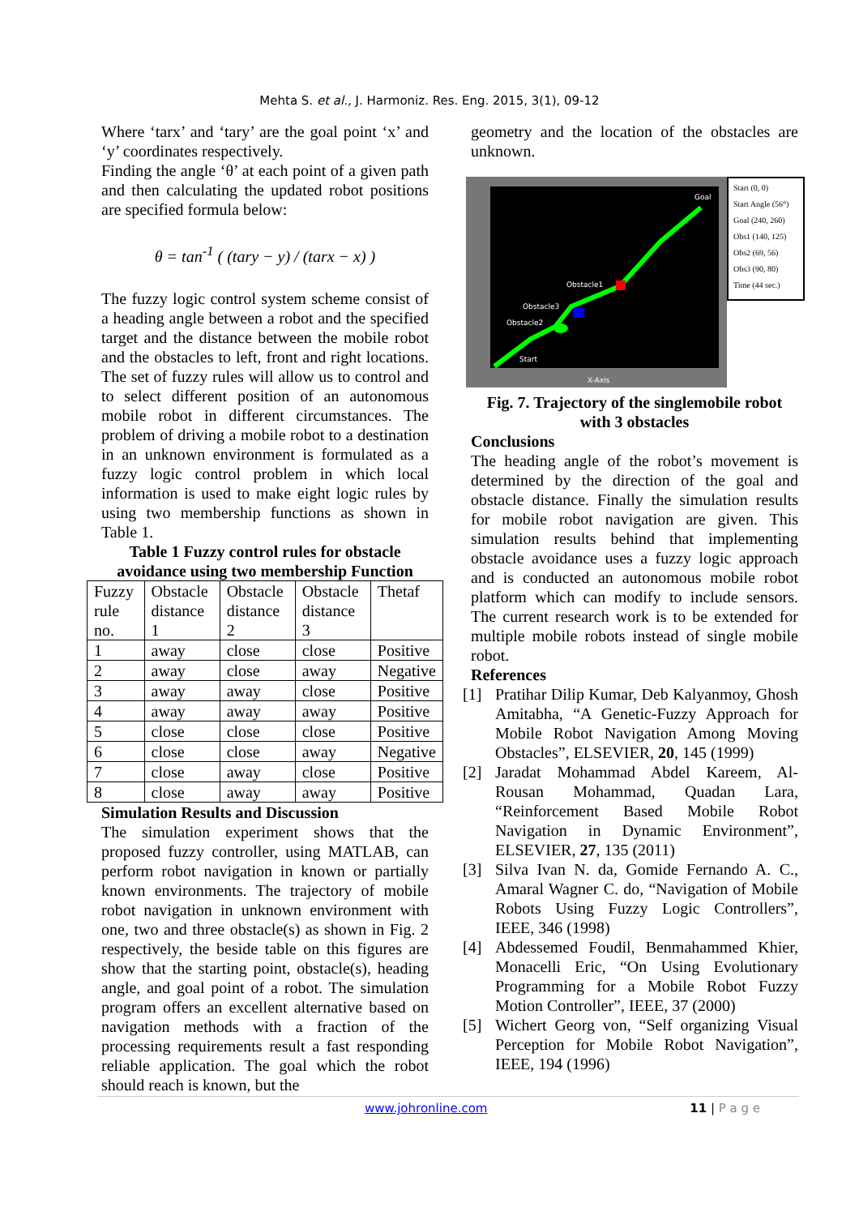Mehta S. et al., J. Harmoniz. Res. Eng. 2015, 3(1), 09-12
Where ‘tarx’ and ‘tary’ are the goal point ‘x’ and ‘y’ coordinates respectively.
Finding the angle ‘θ’ at each point of a given path and then calculating the updated robot positions are specified formula below:
θ = tan<sup>-1</sup> ( (tary − y) / (tarx − x) )
The fuzzy logic control system scheme consist of a heading angle between a robot and the specified target and the distance between the mobile robot and the obstacles to left, front and right locations. The set of fuzzy rules will allow us to control and to select different position of an autonomous mobile robot in different circumstances. The problem of driving a mobile robot to a destination in an unknown environment is formulated as a fuzzy logic control problem in which local information is used to make eight logic rules by using two membership functions as shown in Table 1.
Table 1 Fuzzy control rules for obstacle avoidance using two membership Function
| Fuzzy rule no. | Obstacle distance 1 | Obstacle distance 2 | Obstacle distance 3 | Thetaf |
| 1 | away | close | close | Positive |
| 2 | away | close | away | Negative |
| 3 | away | away | close | Positive |
| 4 | away | away | away | Positive |
| 5 | close | close | close | Positive |
| 6 | close | close | away | Negative |
| 7 | close | away | close | Positive |
| 8 | close | away | away | Positive |
Simulation Results and Discussion
The simulation experiment shows that the proposed fuzzy controller, using MATLAB, can perform robot navigation in known or partially known environments. The trajectory of mobile robot navigation in unknown environment with one, two and three obstacle(s) as shown in Fig. 2 respectively, the beside table on this figures are show that the starting point, obstacle(s), heading angle, and goal point of a robot. The simulation program offers an excellent alternative based on navigation methods with a fraction of the processing requirements result a fast responding reliable application. The goal which the robot should reach is known, but the
geometry and the location of the obstacles are unknown.
Goal
Obstacle1
Obstacle3
Obstacle2
Start
X-Axis
Start (0, 0)
Start Angle (56°)
Goal (240, 260)
Obs1 (140, 125)
Obs2 (69, 56)
Obs3 (90, 80)
Time (44 sec.)
Fig. 7. Trajectory of the singlemobile robot with 3 obstacles
Conclusions
The heading angle of the robot’s movement is determined by the direction of the goal and obstacle distance. Finally the simulation results for mobile robot navigation are given. This simulation results behind that implementing obstacle avoidance uses a fuzzy logic approach and is conducted an autonomous mobile robot platform which can modify to include sensors. The current research work is to be extended for multiple mobile robots instead of single mobile robot.
References
[1] Pratihar Dilip Kumar, Deb Kalyanmoy, Ghosh Amitabha, “A Genetic-Fuzzy Approach for Mobile Robot Navigation Among Moving Obstacles”, ELSEVIER, 20, 145 (1999)
[2] Jaradat Mohammad Abdel Kareem, Al-Rousan Mohammad, Quadan Lara, “Reinforcement Based Mobile Robot Navigation in Dynamic Environment”, ELSEVIER, 27, 135 (2011)
[3] Silva Ivan N. da, Gomide Fernando A. C., Amaral Wagner C. do, “Navigation of Mobile Robots Using Fuzzy Logic Controllers”, IEEE, 346 (1998)
[4] Abdessemed Foudil, Benmahammed Khier, Monacelli Eric, “On Using Evolutionary Programming for a Mobile Robot Fuzzy Motion Controller”, IEEE, 37 (2000)
[5] Wichert Georg von, “Self organizing Visual Perception for Mobile Robot Navigation”, IEEE, 194 (1996)
www.johronline.com 11 | P a g e